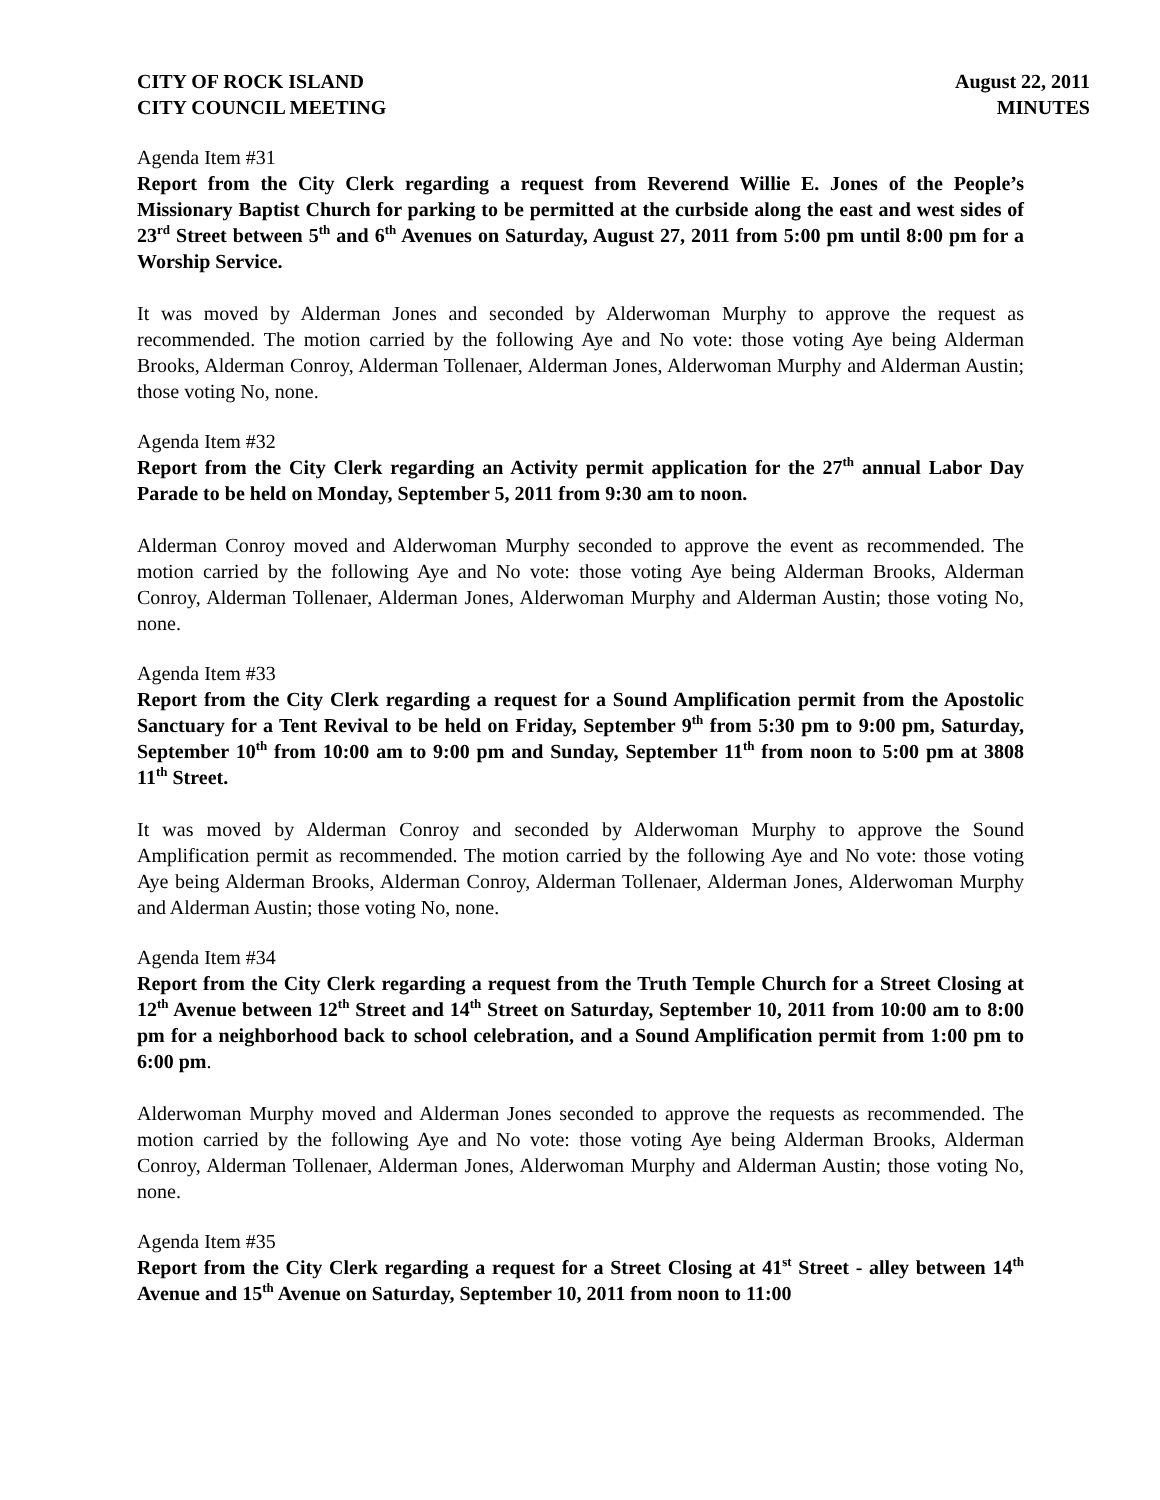CITY OF ROCK ISLAND
CITY COUNCIL MEETING August 22, 2011
MINUTES
Agenda Item #31
Report from the City Clerk regarding a request from Reverend Willie E. Jones of the People’s Missionary Baptist Church for parking to be permitted at the curbside along the east and west sides of 23<sup>rd</sup> Street between 5<sup>th</sup> and 6<sup>th</sup> Avenues on Saturday, August 27, 2011 from 5:00 pm until 8:00 pm for a Worship Service.
It was moved by Alderman Jones and seconded by Alderwoman Murphy to approve the request as recommended. The motion carried by the following Aye and No vote: those voting Aye being Alderman Brooks, Alderman Conroy, Alderman Tollenaer, Alderman Jones, Alderwoman Murphy and Alderman Austin; those voting No, none.
Agenda Item #32
Report from the City Clerk regarding an Activity permit application for the 27<sup>th</sup> annual Labor Day Parade to be held on Monday, September 5, 2011 from 9:30 am to noon.
Alderman Conroy moved and Alderwoman Murphy seconded to approve the event as recommended. The motion carried by the following Aye and No vote: those voting Aye being Alderman Brooks, Alderman Conroy, Alderman Tollenaer, Alderman Jones, Alderwoman Murphy and Alderman Austin; those voting No, none.
Agenda Item #33
Report from the City Clerk regarding a request for a Sound Amplification permit from the Apostolic Sanctuary for a Tent Revival to be held on Friday, September 9<sup>th</sup> from 5:30 pm to 9:00 pm, Saturday, September 10<sup>th</sup> from 10:00 am to 9:00 pm and Sunday, September 11<sup>th</sup> from noon to 5:00 pm at 3808 11<sup>th</sup> Street.
It was moved by Alderman Conroy and seconded by Alderwoman Murphy to approve the Sound Amplification permit as recommended. The motion carried by the following Aye and No vote: those voting Aye being Alderman Brooks, Alderman Conroy, Alderman Tollenaer, Alderman Jones, Alderwoman Murphy and Alderman Austin; those voting No, none.
Agenda Item #34
Report from the City Clerk regarding a request from the Truth Temple Church for a Street Closing at 12<sup>th</sup> Avenue between 12<sup>th</sup> Street and 14<sup>th</sup> Street on Saturday, September 10, 2011 from 10:00 am to 8:00 pm for a neighborhood back to school celebration, and a Sound Amplification permit from 1:00 pm to 6:00 pm.
Alderwoman Murphy moved and Alderman Jones seconded to approve the requests as recommended. The motion carried by the following Aye and No vote: those voting Aye being Alderman Brooks, Alderman Conroy, Alderman Tollenaer, Alderman Jones, Alderwoman Murphy and Alderman Austin; those voting No, none.
Agenda Item #35
Report from the City Clerk regarding a request for a Street Closing at 41<sup>st</sup> Street - alley between 14<sup>th</sup> Avenue and 15<sup>th</sup> Avenue on Saturday, September 10, 2011 from noon to 11:00